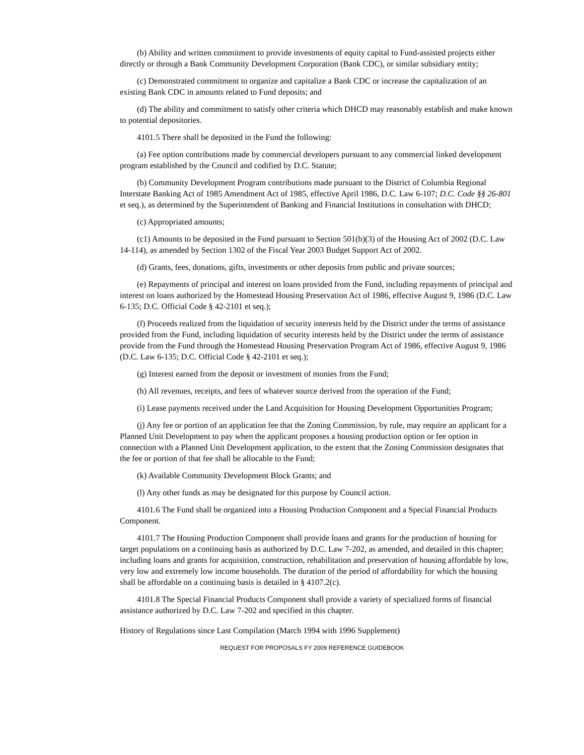(b) Ability and written commitment to provide investments of equity capital to Fund-assisted projects either directly or through a Bank Community Development Corporation (Bank CDC), or similar subsidiary entity;
(c) Demonstrated commitment to organize and capitalize a Bank CDC or increase the capitalization of an existing Bank CDC in amounts related to Fund deposits; and
(d) The ability and commitment to satisfy other criteria which DHCD may reasonably establish and make known to potential depositories.
4101.5 There shall be deposited in the Fund the following:
(a) Fee option contributions made by commercial developers pursuant to any commercial linked development program established by the Council and codified by D.C. Statute;
(b) Community Development Program contributions made pursuant to the District of Columbia Regional Interstate Banking Act of 1985 Amendment Act of 1985, effective April 1986, D.C. Law 6-107; D.C. Code §§ 26-801 et seq.), as determined by the Superintendent of Banking and Financial Institutions in consultation with DHCD;
(c) Appropriated amounts;
(c1) Amounts to be deposited in the Fund pursuant to Section 501(b)(3) of the Housing Act of 2002 (D.C. Law 14-114), as amended by Section 1302 of the Fiscal Year 2003 Budget Support Act of 2002.
(d) Grants, fees, donations, gifts, investments or other deposits from public and private sources;
(e) Repayments of principal and interest on loans provided from the Fund, including repayments of principal and interest on loans authorized by the Homestead Housing Preservation Act of 1986, effective August 9, 1986 (D.C. Law 6-135; D.C. Official Code § 42-2101 et seq.);
(f) Proceeds realized from the liquidation of security interests held by the District under the terms of assistance provided from the Fund, including liquidation of security interests held by the District under the terms of assistance provide from the Fund through the Homestead Housing Preservation Program Act of 1986, effective August 9, 1986 (D.C. Law 6-135; D.C. Official Code § 42-2101 et seq.);
(g) Interest earned from the deposit or investment of monies from the Fund;
(h) All revenues, receipts, and fees of whatever source derived from the operation of the Fund;
(i) Lease payments received under the Land Acquisition for Housing Development Opportunities Program;
(j) Any fee or portion of an application fee that the Zoning Commission, by rule, may require an applicant for a Planned Unit Development to pay when the applicant proposes a housing production option or fee option in connection with a Planned Unit Development application, to the extent that the Zoning Commission designates that the fee or portion of that fee shall be allocable to the Fund;
(k) Available Community Development Block Grants; and
(l) Any other funds as may be designated for this purpose by Council action.
4101.6 The Fund shall be organized into a Housing Production Component and a Special Financial Products Component.
4101.7 The Housing Production Component shall provide loans and grants for the production of housing for target populations on a continuing basis as authorized by D.C. Law 7-202, as amended, and detailed in this chapter; including loans and grants for acquisition, construction, rehabilitation and preservation of housing affordable by low, very low and extremely low income households. The duration of the period of affordability for which the housing shall be affordable on a continuing basis is detailed in § 4107.2(c).
4101.8 The Special Financial Products Component shall provide a variety of specialized forms of financial assistance authorized by D.C. Law 7-202 and specified in this chapter.
History of Regulations since Last Compilation (March 1994 with 1996 Supplement)
REQUEST FOR PROPOSALS FY 2009 REFERENCE GUIDEBOOK